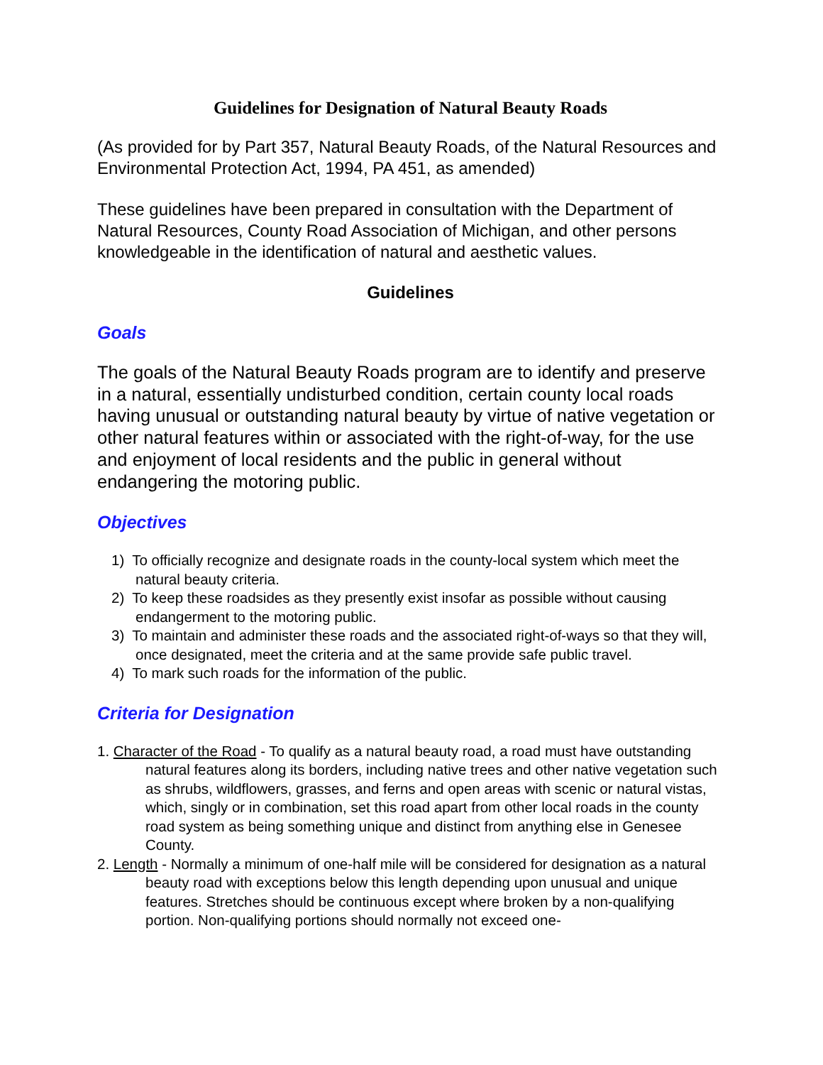Guidelines for Designation of Natural Beauty Roads
(As provided for by Part 357, Natural Beauty Roads, of the Natural Resources and Environmental Protection Act, 1994, PA 451, as amended)
These guidelines have been prepared in consultation with the Department of Natural Resources, County Road Association of Michigan, and other persons knowledgeable in the identification of natural and aesthetic values.
Guidelines
Goals
The goals of the Natural Beauty Roads program are to identify and preserve in a natural, essentially undisturbed condition, certain county local roads having unusual or outstanding natural beauty by virtue of native vegetation or other natural features within or associated with the right-of-way, for the use and enjoyment of local residents and the public in general without endangering the motoring public.
Objectives
1) To officially recognize and designate roads in the county-local system which meet the natural beauty criteria.
2) To keep these roadsides as they presently exist insofar as possible without causing endangerment to the motoring public.
3) To maintain and administer these roads and the associated right-of-ways so that they will, once designated, meet the criteria and at the same provide safe public travel.
4) To mark such roads for the information of the public.
Criteria for Designation
1. Character of the Road - To qualify as a natural beauty road, a road must have outstanding natural features along its borders, including native trees and other native vegetation such as shrubs, wildflowers, grasses, and ferns and open areas with scenic or natural vistas, which, singly or in combination, set this road apart from other local roads in the county road system as being something unique and distinct from anything else in Genesee County.
2. Length - Normally a minimum of one-half mile will be considered for designation as a natural beauty road with exceptions below this length depending upon unusual and unique features. Stretches should be continuous except where broken by a non-qualifying portion. Non-qualifying portions should normally not exceed one-